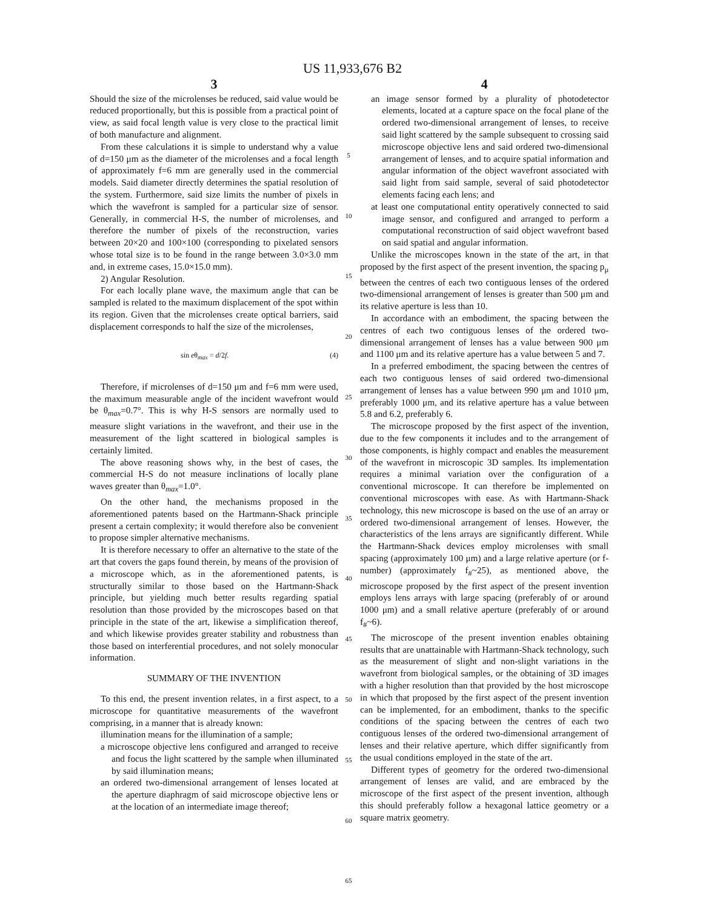US 11,933,676 B2
3
Should the size of the microlenses be reduced, said value would be reduced proportionally, but this is possible from a practical point of view, as said focal length value is very close to the practical limit of both manufacture and alignment.
From these calculations it is simple to understand why a value of d=150 μm as the diameter of the microlenses and a focal length of approximately f=6 mm are generally used in the commercial models. Said diameter directly determines the spatial resolution of the system. Furthermore, said size limits the number of pixels in which the wavefront is sampled for a particular size of sensor. Generally, in commercial H-S, the number of microlenses, and therefore the number of pixels of the reconstruction, varies between 20×20 and 100×100 (corresponding to pixelated sensors whose total size is to be found in the range between 3.0×3.0 mm and, in extreme cases, 15.0×15.0 mm).
2) Angular Resolution.
For each locally plane wave, the maximum angle that can be sampled is related to the maximum displacement of the spot within its region. Given that the microlenses create optical barriers, said displacement corresponds to half the size of the microlenses,
sin eθ<sub>max</sub> = d/2f. (4)
Therefore, if microlenses of d=150 μm and f=6 mm were used, the maximum measurable angle of the incident wavefront would be θ<sub>max</sub>=0.7°. This is why H-S sensors are normally used to measure slight variations in the wavefront, and their use in the measurement of the light scattered in biological samples is certainly limited.
The above reasoning shows why, in the best of cases, the commercial H-S do not measure inclinations of locally plane waves greater than θ<sub>max</sub>=1.0°.
On the other hand, the mechanisms proposed in the aforementioned patents based on the Hartmann-Shack principle present a certain complexity; it would therefore also be convenient to propose simpler alternative mechanisms.
It is therefore necessary to offer an alternative to the state of the art that covers the gaps found therein, by means of the provision of a microscope which, as in the aforementioned patents, is structurally similar to those based on the Hartmann-Shack principle, but yielding much better results regarding spatial resolution than those provided by the microscopes based on that principle in the state of the art, likewise a simplification thereof, and which likewise provides greater stability and robustness than those based on interferential procedures, and not solely monocular information.
SUMMARY OF THE INVENTION
To this end, the present invention relates, in a first aspect, to a microscope for quantitative measurements of the wavefront comprising, in a manner that is already known:
illumination means for the illumination of a sample;
a microscope objective lens configured and arranged to receive and focus the light scattered by the sample when illuminated by said illumination means;
an ordered two-dimensional arrangement of lenses located at the aperture diaphragm of said microscope objective lens or at the location of an intermediate image thereof;
5
10
15
20
25
30
35
40
45
50
55
60
65
4
an image sensor formed by a plurality of photodetector elements, located at a capture space on the focal plane of the ordered two-dimensional arrangement of lenses, to receive said light scattered by the sample subsequent to crossing said microscope objective lens and said ordered two-dimensional arrangement of lenses, and to acquire spatial information and angular information of the object wavefront associated with said light from said sample, several of said photodetector elements facing each lens; and
at least one computational entity operatively connected to said image sensor, and configured and arranged to perform a computational reconstruction of said object wavefront based on said spatial and angular information.
Unlike the microscopes known in the state of the art, in that proposed by the first aspect of the present invention, the spacing p<sub>μ</sub> between the centres of each two contiguous lenses of the ordered two-dimensional arrangement of lenses is greater than 500 μm and its relative aperture is less than 10.
In accordance with an embodiment, the spacing between the centres of each two contiguous lenses of the ordered two-dimensional arrangement of lenses has a value between 900 μm and 1100 μm and its relative aperture has a value between 5 and 7.
In a preferred embodiment, the spacing between the centres of each two contiguous lenses of said ordered two-dimensional arrangement of lenses has a value between 990 μm and 1010 μm, preferably 1000 μm, and its relative aperture has a value between 5.8 and 6.2, preferably 6.
The microscope proposed by the first aspect of the invention, due to the few components it includes and to the arrangement of those components, is highly compact and enables the measurement of the wavefront in microscopic 3D samples. Its implementation requires a minimal variation over the configuration of a conventional microscope. It can therefore be implemented on conventional microscopes with ease. As with Hartmann-Shack technology, this new microscope is based on the use of an array or ordered two-dimensional arrangement of lenses. However, the characteristics of the lens arrays are significantly different. While the Hartmann-Shack devices employ microlenses with small spacing (approximately 100 μm) and a large relative aperture (or f-number) (approximately f<sub>#</sub>~25), as mentioned above, the microscope proposed by the first aspect of the present invention employs lens arrays with large spacing (preferably of or around 1000 μm) and a small relative aperture (preferably of or around f<sub>#</sub>~6).
The microscope of the present invention enables obtaining results that are unattainable with Hartmann-Shack technology, such as the measurement of slight and non-slight variations in the wavefront from biological samples, or the obtaining of 3D images with a higher resolution than that provided by the host microscope in which that proposed by the first aspect of the present invention can be implemented, for an embodiment, thanks to the specific conditions of the spacing between the centres of each two contiguous lenses of the ordered two-dimensional arrangement of lenses and their relative aperture, which differ significantly from the usual conditions employed in the state of the art.
Different types of geometry for the ordered two-dimensional arrangement of lenses are valid, and are embraced by the microscope of the first aspect of the present invention, although this should preferably follow a hexagonal lattice geometry or a square matrix geometry.